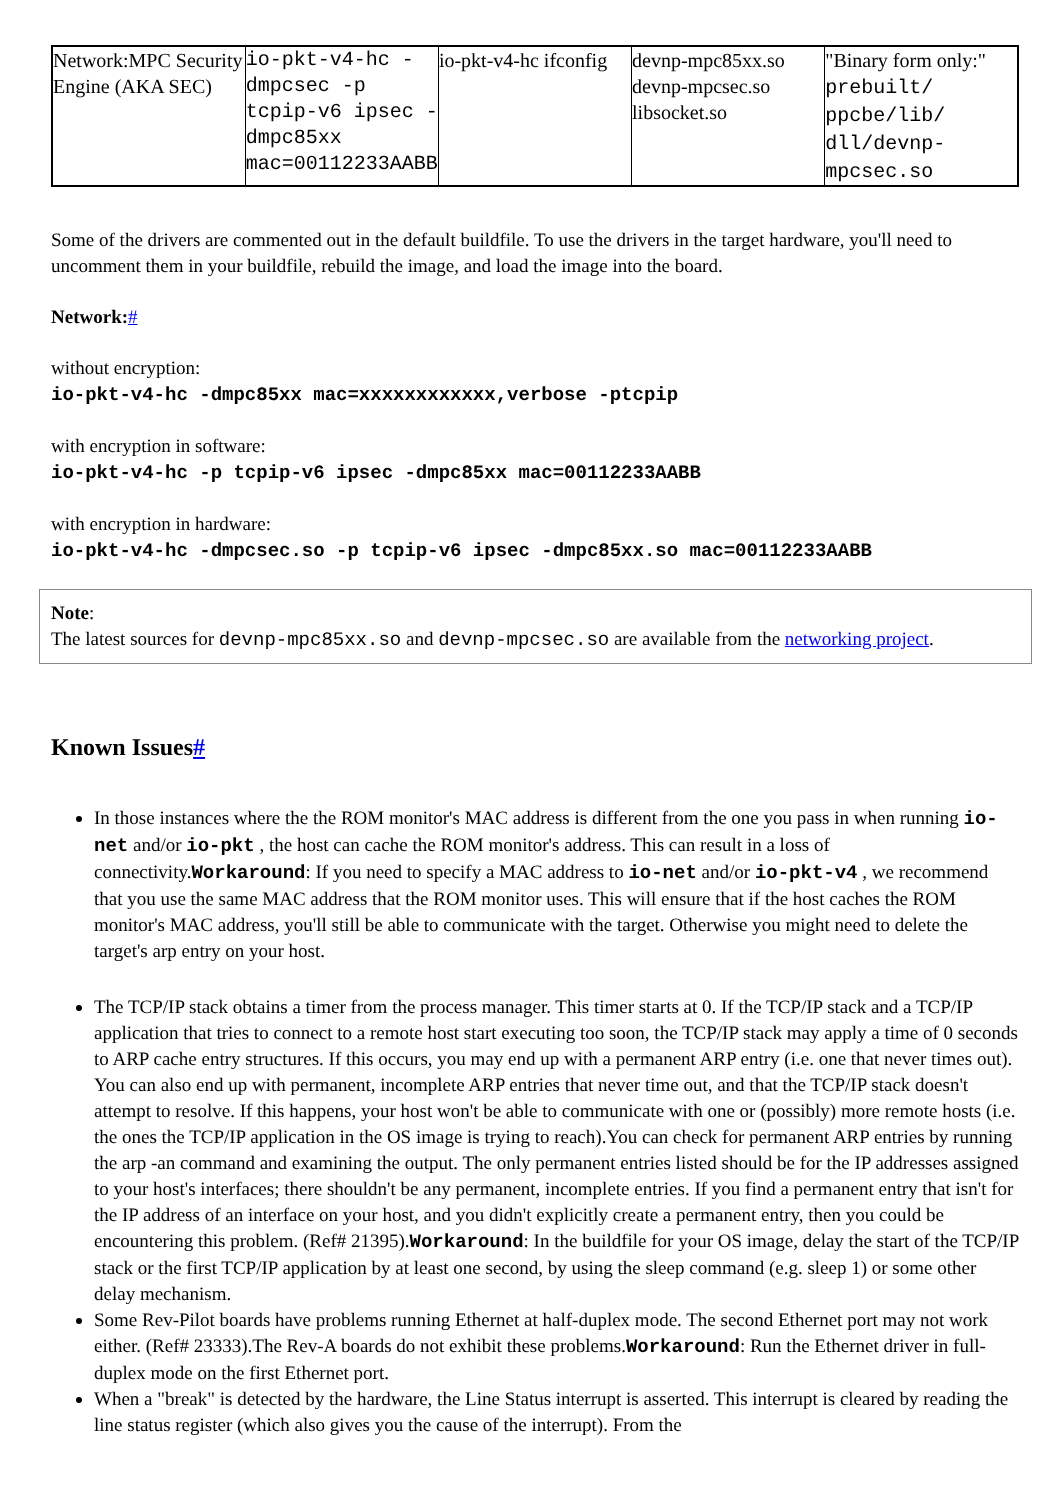| Network:MPC Security Engine (AKA SEC) | io-pkt-v4-hc -dmpcsec -p tcpip-v6 ipsec -dmpc85xx mac=00112233AABB | io-pkt-v4-hc ifconfig | devnp-mpc85xx.so devnp-mpcsec.so libsocket.so | "Binary form only:" prebuilt/ ppcbe/lib/ dll/devnp-mpcsec.so |
Some of the drivers are commented out in the default buildfile. To use the drivers in the target hardware, you'll need to uncomment them in your buildfile, rebuild the image, and load the image into the board.
Network:#
without encryption:
io-pkt-v4-hc -dmpc85xx mac=xxxxxxxxxxxx,verbose -ptcpip
with encryption in software:
io-pkt-v4-hc -p tcpip-v6 ipsec -dmpc85xx mac=00112233AABB
with encryption in hardware:
io-pkt-v4-hc -dmpcsec.so -p tcpip-v6 ipsec -dmpc85xx.so mac=00112233AABB
Note:
The latest sources for devnp-mpc85xx.so and devnp-mpcsec.so are available from the networking project.
Known Issues#
In those instances where the the ROM monitor's MAC address is different from the one you pass in when running io-net and/or io-pkt , the host can cache the ROM monitor's address. This can result in a loss of connectivity.Workaround: If you need to specify a MAC address to io-net and/or io-pkt-v4 , we recommend that you use the same MAC address that the ROM monitor uses. This will ensure that if the host caches the ROM monitor's MAC address, you'll still be able to communicate with the target. Otherwise you might need to delete the target's arp entry on your host.
The TCP/IP stack obtains a timer from the process manager. This timer starts at 0. If the TCP/IP stack and a TCP/IP application that tries to connect to a remote host start executing too soon, the TCP/IP stack may apply a time of 0 seconds to ARP cache entry structures. If this occurs, you may end up with a permanent ARP entry (i.e. one that never times out). You can also end up with permanent, incomplete ARP entries that never time out, and that the TCP/IP stack doesn't attempt to resolve. If this happens, your host won't be able to communicate with one or (possibly) more remote hosts (i.e. the ones the TCP/IP application in the OS image is trying to reach).You can check for permanent ARP entries by running the arp -an command and examining the output. The only permanent entries listed should be for the IP addresses assigned to your host's interfaces; there shouldn't be any permanent, incomplete entries. If you find a permanent entry that isn't for the IP address of an interface on your host, and you didn't explicitly create a permanent entry, then you could be encountering this problem. (Ref# 21395).Workaround: In the buildfile for your OS image, delay the start of the TCP/IP stack or the first TCP/IP application by at least one second, by using the sleep command (e.g. sleep 1) or some other delay mechanism.
Some Rev-Pilot boards have problems running Ethernet at half-duplex mode. The second Ethernet port may not work either. (Ref# 23333).The Rev-A boards do not exhibit these problems.Workaround: Run the Ethernet driver in full-duplex mode on the first Ethernet port.
When a "break" is detected by the hardware, the Line Status interrupt is asserted. This interrupt is cleared by reading the line status register (which also gives you the cause of the interrupt). From the